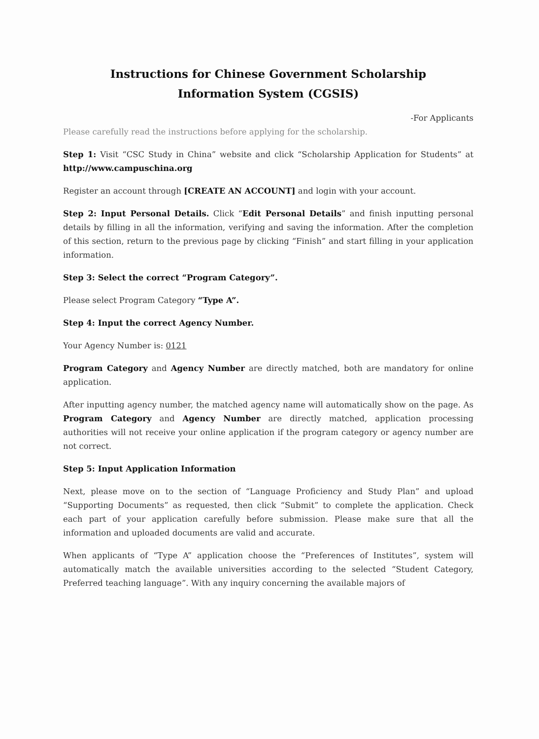Instructions for Chinese Government Scholarship
Information System (CGSIS)
-For Applicants
Please carefully read the instructions before applying for the scholarship.
Step 1: Visit “CSC Study in China” website and click “Scholarship Application for Students” at http://www.campuschina.org
Register an account through [CREATE AN ACCOUNT] and login with your account.
Step 2: Input Personal Details. Click “Edit Personal Details” and finish inputting personal details by filling in all the information, verifying and saving the information. After the completion of this section, return to the previous page by clicking “Finish” and start filling in your application information.
Step 3: Select the correct “Program Category”.
Please select Program Category “Type A”.
Step 4: Input the correct Agency Number.
Your Agency Number is: 0121
Program Category and Agency Number are directly matched, both are mandatory for online application.
After inputting agency number, the matched agency name will automatically show on the page. As Program Category and Agency Number are directly matched, application processing authorities will not receive your online application if the program category or agency number are not correct.
Step 5: Input Application Information
Next, please move on to the section of “Language Proficiency and Study Plan” and upload “Supporting Documents” as requested, then click “Submit” to complete the application. Check each part of your application carefully before submission. Please make sure that all the information and uploaded documents are valid and accurate.
When applicants of “Type A” application choose the “Preferences of Institutes”, system will automatically match the available universities according to the selected “Student Category, Preferred teaching language”. With any inquiry concerning the available majors of